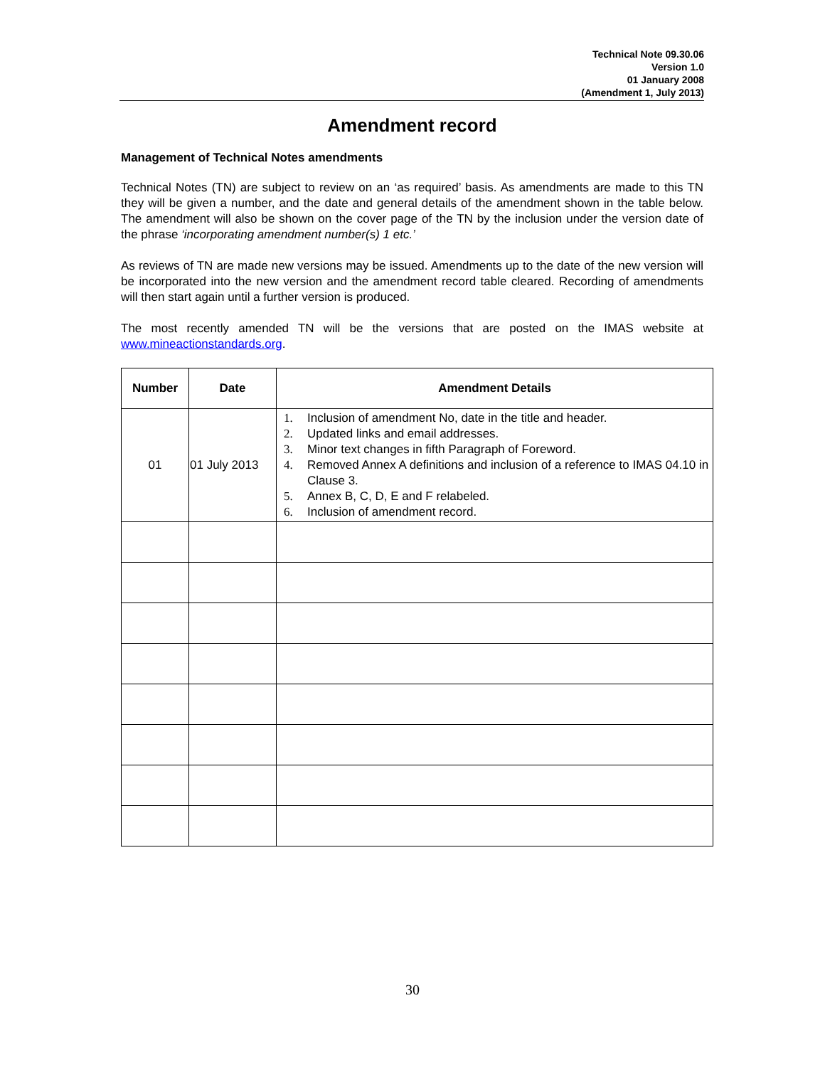Technical Note 09.30.06
Version 1.0
01 January 2008
(Amendment 1, July 2013)
Amendment record
Management of Technical Notes amendments
Technical Notes (TN) are subject to review on an ‘as required’ basis. As amendments are made to this TN they will be given a number, and the date and general details of the amendment shown in the table below. The amendment will also be shown on the cover page of the TN by the inclusion under the version date of the phrase ‘incorporating amendment number(s) 1 etc.’
As reviews of TN are made new versions may be issued. Amendments up to the date of the new version will be incorporated into the new version and the amendment record table cleared. Recording of amendments will then start again until a further version is produced.
The most recently amended TN will be the versions that are posted on the IMAS website at www.mineactionstandards.org.
| Number | Date | Amendment Details |
| --- | --- | --- |
| 01 | 01 July 2013 | 1. Inclusion of amendment No, date in the title and header. 2. Updated links and email addresses. 3. Minor text changes in fifth Paragraph of Foreword. 4. Removed Annex A definitions and inclusion of a reference to IMAS 04.10 in Clause 3. 5. Annex B, C, D, E and F relabeled. 6. Inclusion of amendment record. |
30